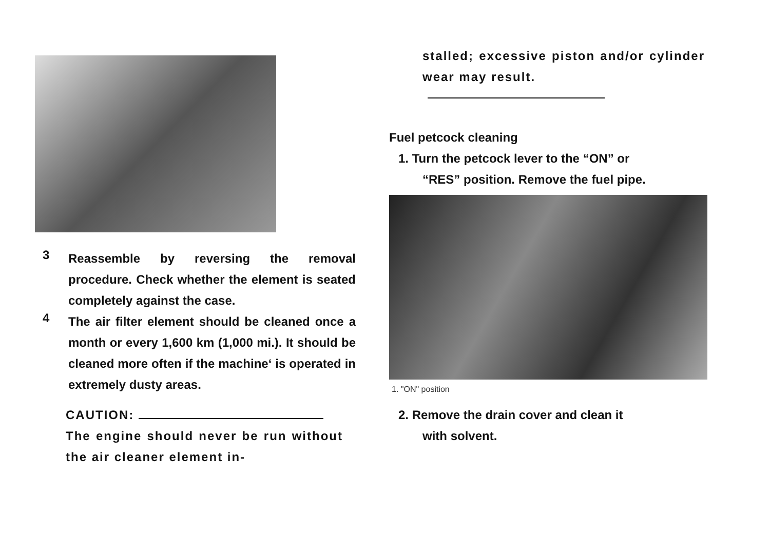3
Reassemble by reversing the removal procedure. Check whether the element is seated completely against the case.
4
The air filter element should be cleaned once a month or every 1,600 km (1,000 mi.). It should be cleaned more often if the machine‘ is operated in extremely dusty areas.
CAUTION:
The engine should never be run without the air cleaner element in-
stalled; excessive piston and/or cylinder wear may result.
Fuel petcock cleaning
1. Turn the petcock lever to the “ON” or
“RES” position. Remove the fuel pipe.
1. "ON" position
2. Remove the drain cover and clean it
with solvent.